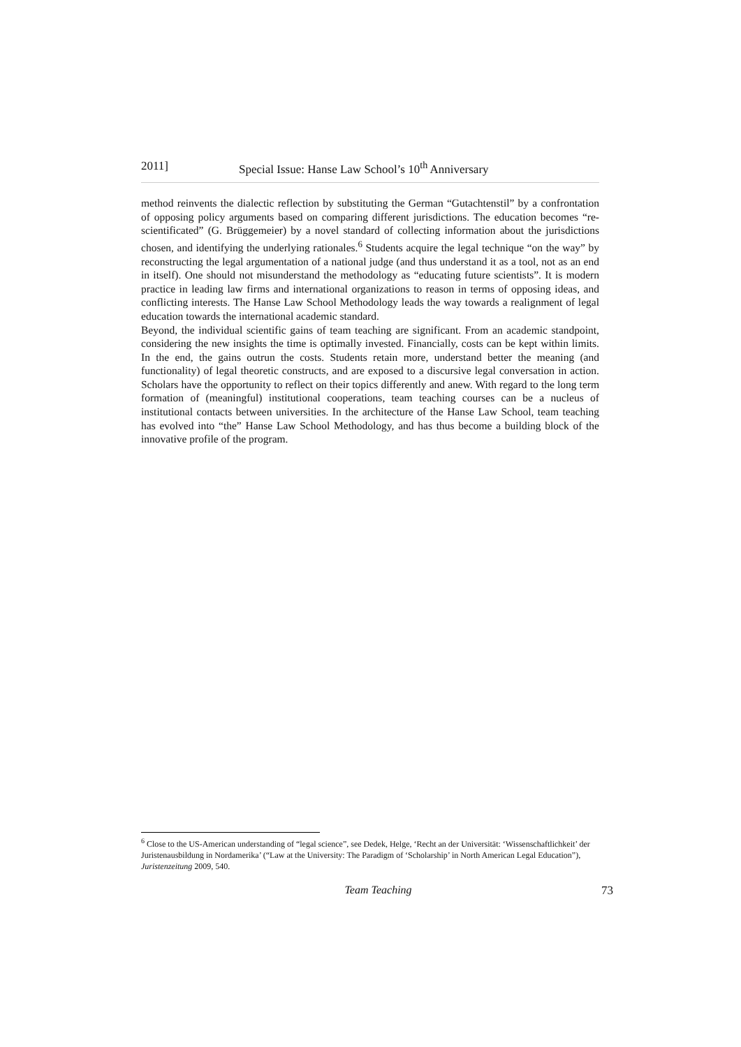2011] Special Issue: Hanse Law School’s 10<sup>th</sup> Anniversary
method reinvents the dialectic reflection by substituting the German “Gutachtenstil” by a confrontation of opposing policy arguments based on comparing different jurisdictions. The education becomes “re-scientificated” (G. Brüggemeier) by a novel standard of collecting information about the jurisdictions chosen, and identifying the underlying rationales.<sup>6</sup> Students acquire the legal technique “on the way” by reconstructing the legal argumentation of a national judge (and thus understand it as a tool, not as an end in itself). One should not misunderstand the methodology as “educating future scientists”. It is modern practice in leading law firms and international organizations to reason in terms of opposing ideas, and conflicting interests. The Hanse Law School Methodology leads the way towards a realignment of legal education towards the international academic standard.
Beyond, the individual scientific gains of team teaching are significant. From an academic standpoint, considering the new insights the time is optimally invested. Financially, costs can be kept within limits. In the end, the gains outrun the costs. Students retain more, understand better the meaning (and functionality) of legal theoretic constructs, and are exposed to a discursive legal conversation in action. Scholars have the opportunity to reflect on their topics differently and anew. With regard to the long term formation of (meaningful) institutional cooperations, team teaching courses can be a nucleus of institutional contacts between universities. In the architecture of the Hanse Law School, team teaching has evolved into “the” Hanse Law School Methodology, and has thus become a building block of the innovative profile of the program.
<sup>6</sup> Close to the US-American understanding of “legal science”, see Dedek, Helge, ‘Recht an der Universität: ‘Wissenschaftlichkeit’ der Juristenausbildung in Nordamerika’ (“Law at the University: The Paradigm of ‘Scholarship’ in North American Legal Education”), Juristenzeitung 2009, 540.
Team Teaching 73